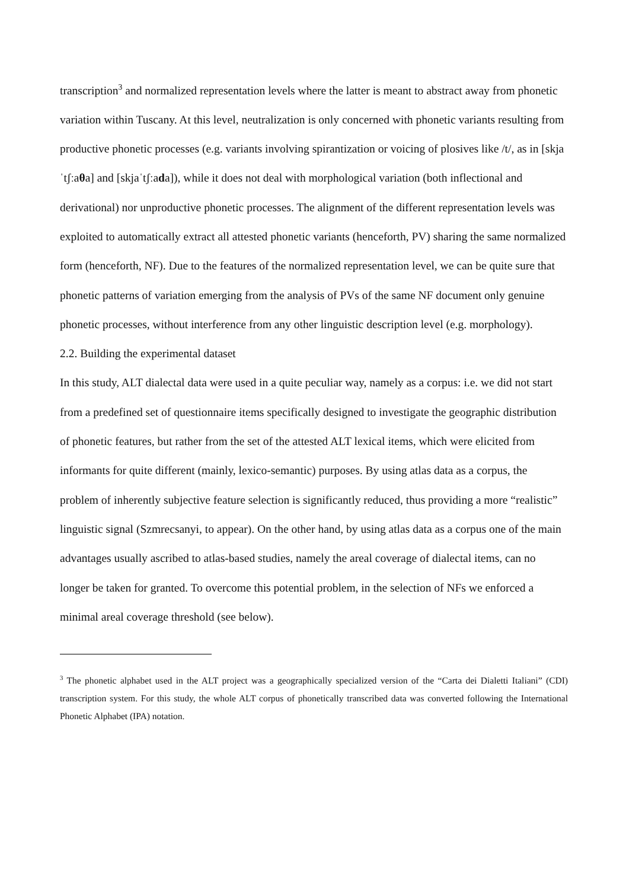transcription<sup>3</sup> and normalized representation levels where the latter is meant to abstract away from phonetic variation within Tuscany. At this level, neutralization is only concerned with phonetic variants resulting from productive phonetic processes (e.g. variants involving spirantization or voicing of plosives like /t/, as in [skjaˈtʃːaθa] and [skjaˈtʃːada]), while it does not deal with morphological variation (both inflectional and derivational) nor unproductive phonetic processes. The alignment of the different representation levels was exploited to automatically extract all attested phonetic variants (henceforth, PV) sharing the same normalized form (henceforth, NF). Due to the features of the normalized representation level, we can be quite sure that phonetic patterns of variation emerging from the analysis of PVs of the same NF document only genuine phonetic processes, without interference from any other linguistic description level (e.g. morphology).
2.2. Building the experimental dataset
In this study, ALT dialectal data were used in a quite peculiar way, namely as a corpus: i.e. we did not start from a predefined set of questionnaire items specifically designed to investigate the geographic distribution of phonetic features, but rather from the set of the attested ALT lexical items, which were elicited from informants for quite different (mainly, lexico-semantic) purposes. By using atlas data as a corpus, the problem of inherently subjective feature selection is significantly reduced, thus providing a more “realistic” linguistic signal (Szmrecsanyi, to appear). On the other hand, by using atlas data as a corpus one of the main advantages usually ascribed to atlas-based studies, namely the areal coverage of dialectal items, can no longer be taken for granted. To overcome this potential problem, in the selection of NFs we enforced a minimal areal coverage threshold (see below).
<sup>3</sup> The phonetic alphabet used in the ALT project was a geographically specialized version of the “Carta dei Dialetti Italiani” (CDI) transcription system. For this study, the whole ALT corpus of phonetically transcribed data was converted following the International Phonetic Alphabet (IPA) notation.